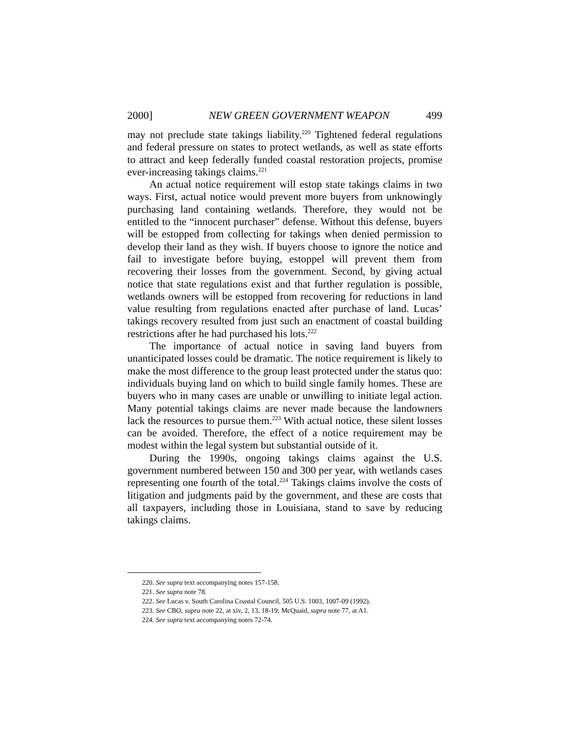2000] NEW GREEN GOVERNMENT WEAPON 499
may not preclude state takings liability.<sup>220</sup> Tightened federal regulations and federal pressure on states to protect wetlands, as well as state efforts to attract and keep federally funded coastal restoration projects, promise ever-increasing takings claims.<sup>221</sup>
An actual notice requirement will estop state takings claims in two ways. First, actual notice would prevent more buyers from unknowingly purchasing land containing wetlands. Therefore, they would not be entitled to the “innocent purchaser” defense. Without this defense, buyers will be estopped from collecting for takings when denied permission to develop their land as they wish. If buyers choose to ignore the notice and fail to investigate before buying, estoppel will prevent them from recovering their losses from the government. Second, by giving actual notice that state regulations exist and that further regulation is possible, wetlands owners will be estopped from recovering for reductions in land value resulting from regulations enacted after purchase of land. Lucas’ takings recovery resulted from just such an enactment of coastal building restrictions after he had purchased his lots.<sup>222</sup>
The importance of actual notice in saving land buyers from unanticipated losses could be dramatic. The notice requirement is likely to make the most difference to the group least protected under the status quo: individuals buying land on which to build single family homes. These are buyers who in many cases are unable or unwilling to initiate legal action. Many potential takings claims are never made because the landowners lack the resources to pursue them.<sup>223</sup> With actual notice, these silent losses can be avoided. Therefore, the effect of a notice requirement may be modest within the legal system but substantial outside of it.
During the 1990s, ongoing takings claims against the U.S. government numbered between 150 and 300 per year, with wetlands cases representing one fourth of the total.<sup>224</sup> Takings claims involve the costs of litigation and judgments paid by the government, and these are costs that all taxpayers, including those in Louisiana, stand to save by reducing takings claims.
220. See supra text accompanying notes 157-158.
221. See supra note 78.
222. See Lucas v. South Carolina Coastal Council, 505 U.S. 1003, 1007-09 (1992).
223. See CBO, supra note 22, at xiv, 2, 13, 18-19; McQuaid, supra note 77, at A1.
224. See supra text accompanying notes 72-74.